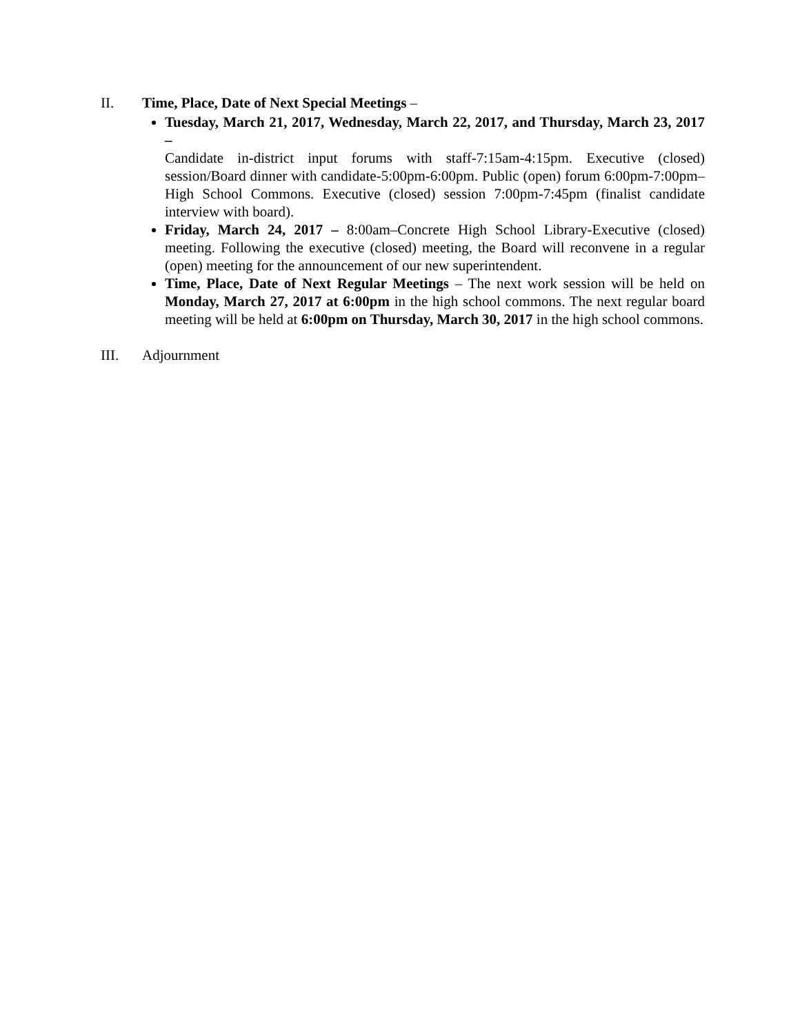II. Time, Place, Date of Next Special Meetings –
Tuesday, March 21, 2017, Wednesday, March 22, 2017, and Thursday, March 23, 2017 –
Candidate in-district input forums with staff-7:15am-4:15pm. Executive (closed) session/Board dinner with candidate-5:00pm-6:00pm. Public (open) forum 6:00pm-7:00pm–High School Commons. Executive (closed) session 7:00pm-7:45pm (finalist candidate interview with board).
Friday, March 24, 2017 – 8:00am–Concrete High School Library-Executive (closed) meeting. Following the executive (closed) meeting, the Board will reconvene in a regular (open) meeting for the announcement of our new superintendent.
Time, Place, Date of Next Regular Meetings – The next work session will be held on Monday, March 27, 2017 at 6:00pm in the high school commons. The next regular board meeting will be held at 6:00pm on Thursday, March 30, 2017 in the high school commons.
III. Adjournment